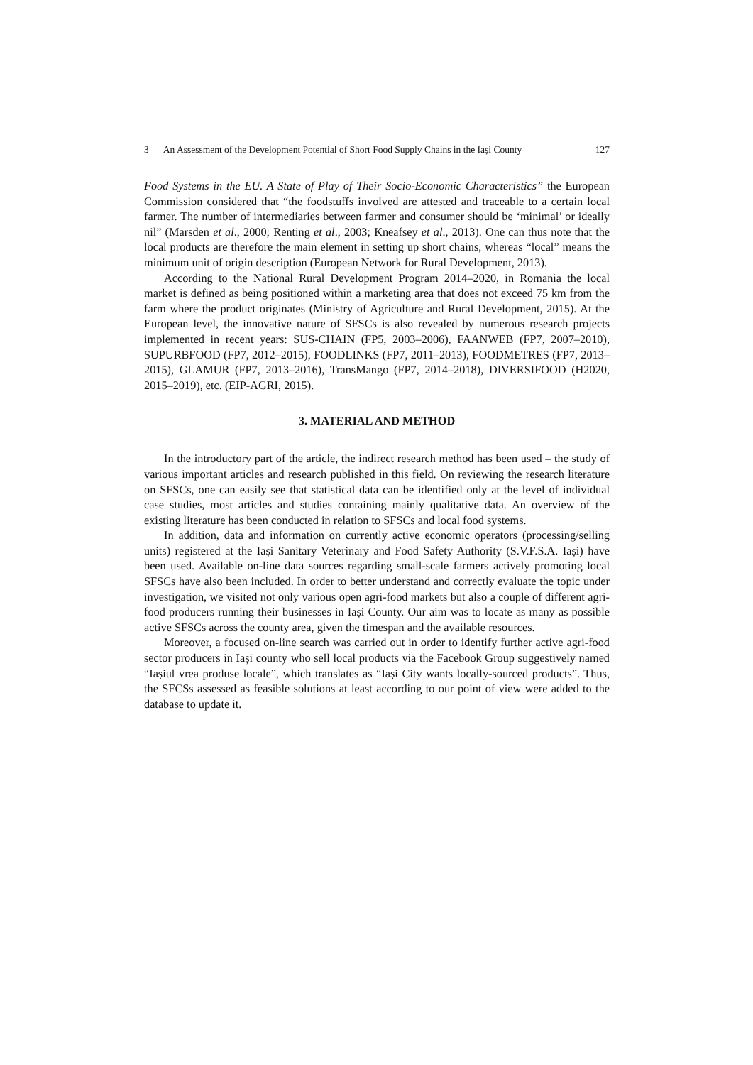3 An Assessment of the Development Potential of Short Food Supply Chains in the Iași County 127
Food Systems in the EU. A State of Play of Their Socio-Economic Characteristics” the European Commission considered that “the foodstuffs involved are attested and traceable to a certain local farmer. The number of intermediaries between farmer and consumer should be ‘minimal’ or ideally nil” (Marsden et al., 2000; Renting et al., 2003; Kneafsey et al., 2013). One can thus note that the local products are therefore the main element in setting up short chains, whereas “local” means the minimum unit of origin description (European Network for Rural Development, 2013).
According to the National Rural Development Program 2014–2020, in Romania the local market is defined as being positioned within a marketing area that does not exceed 75 km from the farm where the product originates (Ministry of Agriculture and Rural Development, 2015). At the European level, the innovative nature of SFSCs is also revealed by numerous research projects implemented in recent years: SUS-CHAIN (FP5, 2003–2006), FAANWEB (FP7, 2007–2010), SUPURBFOOD (FP7, 2012–2015), FOODLINKS (FP7, 2011–2013), FOODMETRES (FP7, 2013–2015), GLAMUR (FP7, 2013–2016), TransMango (FP7, 2014–2018), DIVERSIFOOD (H2020, 2015–2019), etc. (EIP-AGRI, 2015).
3. MATERIAL AND METHOD
In the introductory part of the article, the indirect research method has been used – the study of various important articles and research published in this field. On reviewing the research literature on SFSCs, one can easily see that statistical data can be identified only at the level of individual case studies, most articles and studies containing mainly qualitative data. An overview of the existing literature has been conducted in relation to SFSCs and local food systems.
In addition, data and information on currently active economic operators (processing/selling units) registered at the Iași Sanitary Veterinary and Food Safety Authority (S.V.F.S.A. Iași) have been used. Available on-line data sources regarding small-scale farmers actively promoting local SFSCs have also been included. In order to better understand and correctly evaluate the topic under investigation, we visited not only various open agri-food markets but also a couple of different agri-food producers running their businesses in Iași County. Our aim was to locate as many as possible active SFSCs across the county area, given the timespan and the available resources.
Moreover, a focused on-line search was carried out in order to identify further active agri-food sector producers in Iași county who sell local products via the Facebook Group suggestively named “Iașiul vrea produse locale”, which translates as “Iași City wants locally-sourced products”. Thus, the SFCSs assessed as feasible solutions at least according to our point of view were added to the database to update it.